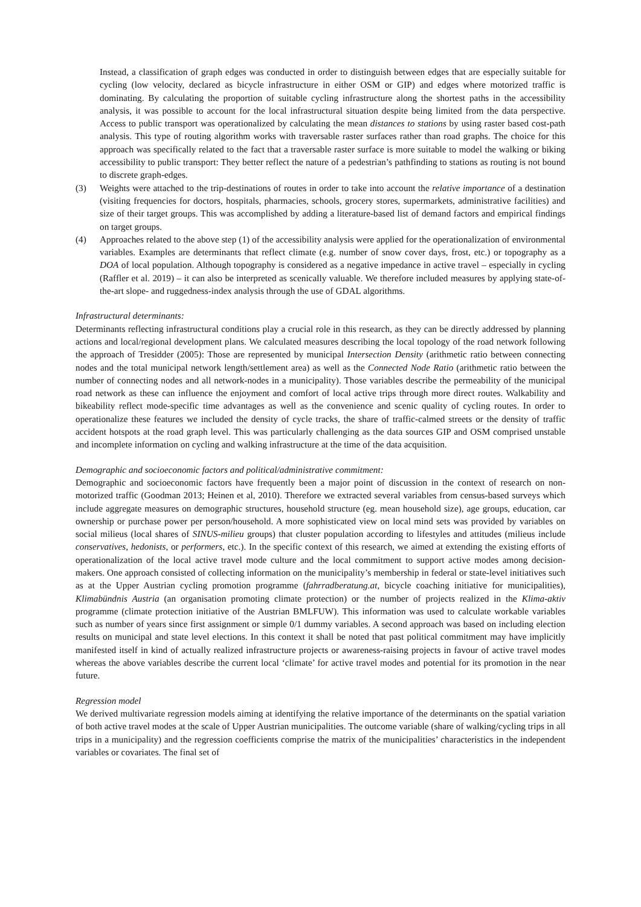Instead, a classification of graph edges was conducted in order to distinguish between edges that are especially suitable for cycling (low velocity, declared as bicycle infrastructure in either OSM or GIP) and edges where motorized traffic is dominating. By calculating the proportion of suitable cycling infrastructure along the shortest paths in the accessibility analysis, it was possible to account for the local infrastructural situation despite being limited from the data perspective. Access to public transport was operationalized by calculating the mean distances to stations by using raster based cost-path analysis. This type of routing algorithm works with traversable raster surfaces rather than road graphs. The choice for this approach was specifically related to the fact that a traversable raster surface is more suitable to model the walking or biking accessibility to public transport: They better reflect the nature of a pedestrian’s pathfinding to stations as routing is not bound to discrete graph-edges.
(3) Weights were attached to the trip-destinations of routes in order to take into account the relative importance of a destination (visiting frequencies for doctors, hospitals, pharmacies, schools, grocery stores, supermarkets, administrative facilities) and size of their target groups. This was accomplished by adding a literature-based list of demand factors and empirical findings on target groups.
(4) Approaches related to the above step (1) of the accessibility analysis were applied for the operationalization of environmental variables. Examples are determinants that reflect climate (e.g. number of snow cover days, frost, etc.) or topography as a DOA of local population. Although topography is considered as a negative impedance in active travel – especially in cycling (Raffler et al. 2019) – it can also be interpreted as scenically valuable. We therefore included measures by applying state-of-the-art slope- and ruggedness-index analysis through the use of GDAL algorithms.
Infrastructural determinants:
Determinants reflecting infrastructural conditions play a crucial role in this research, as they can be directly addressed by planning actions and local/regional development plans. We calculated measures describing the local topology of the road network following the approach of Tresidder (2005): Those are represented by municipal Intersection Density (arithmetic ratio between connecting nodes and the total municipal network length/settlement area) as well as the Connected Node Ratio (arithmetic ratio between the number of connecting nodes and all network-nodes in a municipality). Those variables describe the permeability of the municipal road network as these can influence the enjoyment and comfort of local active trips through more direct routes. Walkability and bikeability reflect mode-specific time advantages as well as the convenience and scenic quality of cycling routes. In order to operationalize these features we included the density of cycle tracks, the share of traffic-calmed streets or the density of traffic accident hotspots at the road graph level. This was particularly challenging as the data sources GIP and OSM comprised unstable and incomplete information on cycling and walking infrastructure at the time of the data acquisition.
Demographic and socioeconomic factors and political/administrative commitment:
Demographic and socioeconomic factors have frequently been a major point of discussion in the context of research on non-motorized traffic (Goodman 2013; Heinen et al, 2010). Therefore we extracted several variables from census-based surveys which include aggregate measures on demographic structures, household structure (eg. mean household size), age groups, education, car ownership or purchase power per person/household. A more sophisticated view on local mind sets was provided by variables on social milieus (local shares of SINUS-milieu groups) that cluster population according to lifestyles and attitudes (milieus include conservatives, hedonists, or performers, etc.). In the specific context of this research, we aimed at extending the existing efforts of operationalization of the local active travel mode culture and the local commitment to support active modes among decision-makers. One approach consisted of collecting information on the municipality’s membership in federal or state-level initiatives such as at the Upper Austrian cycling promotion programme (fahrradberatung.at, bicycle coaching initiative for municipalities), Klimabündnis Austria (an organisation promoting climate protection) or the number of projects realized in the Klima-aktiv programme (climate protection initiative of the Austrian BMLFUW). This information was used to calculate workable variables such as number of years since first assignment or simple 0/1 dummy variables. A second approach was based on including election results on municipal and state level elections. In this context it shall be noted that past political commitment may have implicitly manifested itself in kind of actually realized infrastructure projects or awareness-raising projects in favour of active travel modes whereas the above variables describe the current local ‘climate’ for active travel modes and potential for its promotion in the near future.
Regression model
We derived multivariate regression models aiming at identifying the relative importance of the determinants on the spatial variation of both active travel modes at the scale of Upper Austrian municipalities. The outcome variable (share of walking/cycling trips in all trips in a municipality) and the regression coefficients comprise the matrix of the municipalities’ characteristics in the independent variables or covariates. The final set of